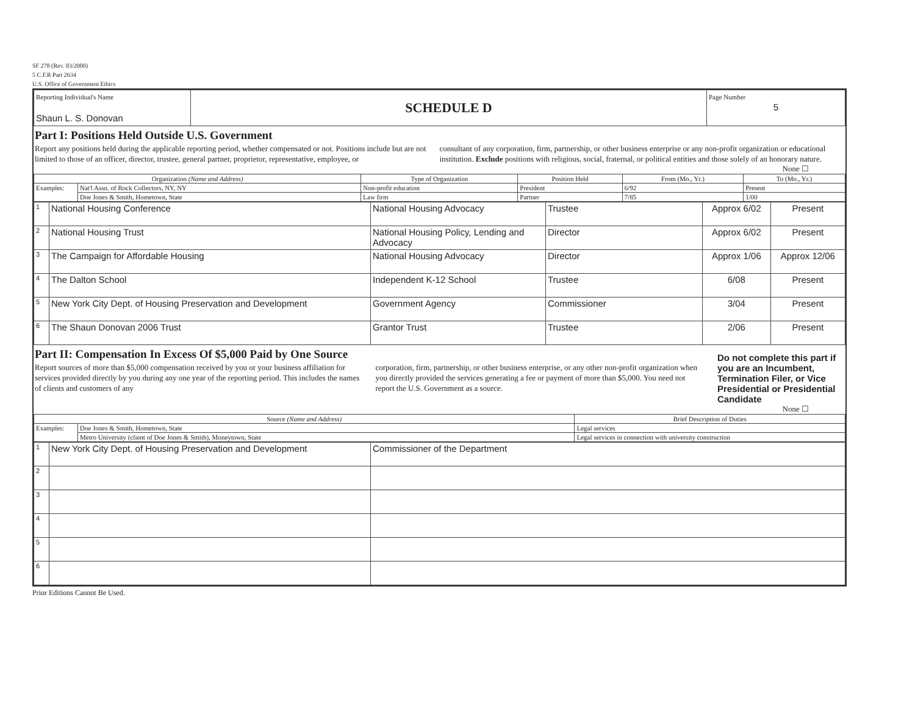SF 278 (Rev. 03/2000)
5 C.F.R Part 2634
U.S. Office of Government Ethics
| Reporting Individual's Name Shaun L. S. Donovan | SCHEDULE D | Page Number 5 |
Part I: Positions Held Outside U.S. Government
Report any positions held during the applicable reporting period, whether compensated or not. Positions include but are not limited to those of an officer, director, trustee, general partner, proprietor, representative, employee, or
consultant of any corporation, firm, partnership, or other business enterprise or any non-profit organization or educational institution. Exclude positions with religious, social, fraternal, or political entities and those solely of an honorary nature.
None ☐
| Organization (Name and Address) | | Type of Organization | Position Held | From (Mo., Yr.) | To (Mo., Yr.) |
| --- | --- | --- | --- | --- | --- |
| Examples: | Nat'l Assn. of Rock Collectors, NY, NY | Non-profit education | President | 6/92 | Present |
| | Doe Jones & Smith, Hometown, State | Law firm | Partner | 7/85 | 1/00 |
| 1 | National Housing Conference | National Housing Advocacy | Trustee | Approx 6/02 | Present |
| 2 | National Housing Trust | National Housing Policy, Lending and Advocacy | Director | Approx 6/02 | Present |
| 3 | The Campaign for Affordable Housing | National Housing Advocacy | Director | Approx 1/06 | Approx 12/06 |
| 4 | The Dalton School | Independent K-12 School | Trustee | 6/08 | Present |
| 5 | New York City Dept. of Housing Preservation and Development | Government Agency | Commissioner | 3/04 | Present |
| 6 | The Shaun Donovan 2006 Trust | Grantor Trust | Trustee | 2/06 | Present |
Part II: Compensation In Excess Of $5,000 Paid by One Source
Report sources of more than $5,000 compensation received by you or your business affiliation for services provided directly by you during any one year of the reporting period. This includes the names of clients and customers of any
corporation, firm, partnership, or other business enterprise, or any other non-profit organization when you directly provided the services generating a fee or payment of more than $5,000. You need not report the U.S. Government as a source.
Do not complete this part if you are an Incumbent, Termination Filer, or Vice Presidential or Presidential Candidate
None ☐
| Source (Name and Address) | | Brief Description of Duties |
| --- | --- | --- |
| Examples: | Doe Jones & Smith, Hometown, State | Legal services |
| | Metro University (client of Doe Jones & Smith), Moneytown, State | Legal services in connection with university construction |
| 1 | New York City Dept. of Housing Preservation and Development | Commissioner of the Department |
| 2 | | |
| 3 | | |
| 4 | | |
| 5 | | |
| 6 | | |
Prior Editions Cannot Be Used.